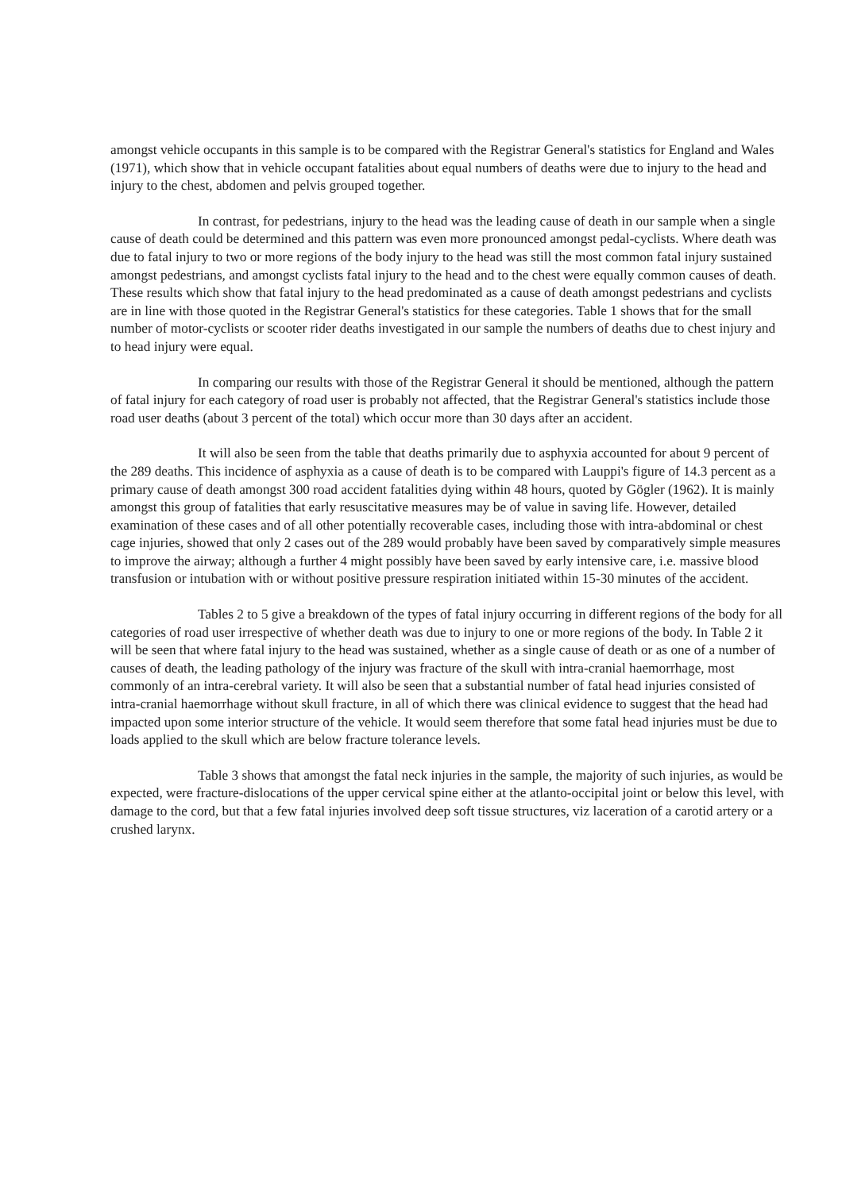amongst vehicle occupants in this sample is to be compared with the Registrar General's statistics for England and Wales (1971), which show that in vehicle occupant fatalities about equal numbers of deaths were due to injury to the head and injury to the chest, abdomen and pelvis grouped together.
In contrast, for pedestrians, injury to the head was the leading cause of death in our sample when a single cause of death could be determined and this pattern was even more pronounced amongst pedal-cyclists. Where death was due to fatal injury to two or more regions of the body injury to the head was still the most common fatal injury sustained amongst pedestrians, and amongst cyclists fatal injury to the head and to the chest were equally common causes of death. These results which show that fatal injury to the head predominated as a cause of death amongst pedestrians and cyclists are in line with those quoted in the Registrar General's statistics for these categories. Table 1 shows that for the small number of motor-cyclists or scooter rider deaths investigated in our sample the numbers of deaths due to chest injury and to head injury were equal.
In comparing our results with those of the Registrar General it should be mentioned, although the pattern of fatal injury for each category of road user is probably not affected, that the Registrar General's statistics include those road user deaths (about 3 percent of the total) which occur more than 30 days after an accident.
It will also be seen from the table that deaths primarily due to asphyxia accounted for about 9 percent of the 289 deaths. This incidence of asphyxia as a cause of death is to be compared with Lauppi's figure of 14.3 percent as a primary cause of death amongst 300 road accident fatalities dying within 48 hours, quoted by Gögler (1962). It is mainly amongst this group of fatalities that early resuscitative measures may be of value in saving life. However, detailed examination of these cases and of all other potentially recoverable cases, including those with intra-abdominal or chest cage injuries, showed that only 2 cases out of the 289 would probably have been saved by comparatively simple measures to improve the airway; although a further 4 might possibly have been saved by early intensive care, i.e. massive blood transfusion or intubation with or without positive pressure respiration initiated within 15-30 minutes of the accident.
Tables 2 to 5 give a breakdown of the types of fatal injury occurring in different regions of the body for all categories of road user irrespective of whether death was due to injury to one or more regions of the body. In Table 2 it will be seen that where fatal injury to the head was sustained, whether as a single cause of death or as one of a number of causes of death, the leading pathology of the injury was fracture of the skull with intra-cranial haemorrhage, most commonly of an intra-cerebral variety. It will also be seen that a substantial number of fatal head injuries consisted of intra-cranial haemorrhage without skull fracture, in all of which there was clinical evidence to suggest that the head had impacted upon some interior structure of the vehicle. It would seem therefore that some fatal head injuries must be due to loads applied to the skull which are below fracture tolerance levels.
Table 3 shows that amongst the fatal neck injuries in the sample, the majority of such injuries, as would be expected, were fracture-dislocations of the upper cervical spine either at the atlanto-occipital joint or below this level, with damage to the cord, but that a few fatal injuries involved deep soft tissue structures, viz laceration of a carotid artery or a crushed larynx.